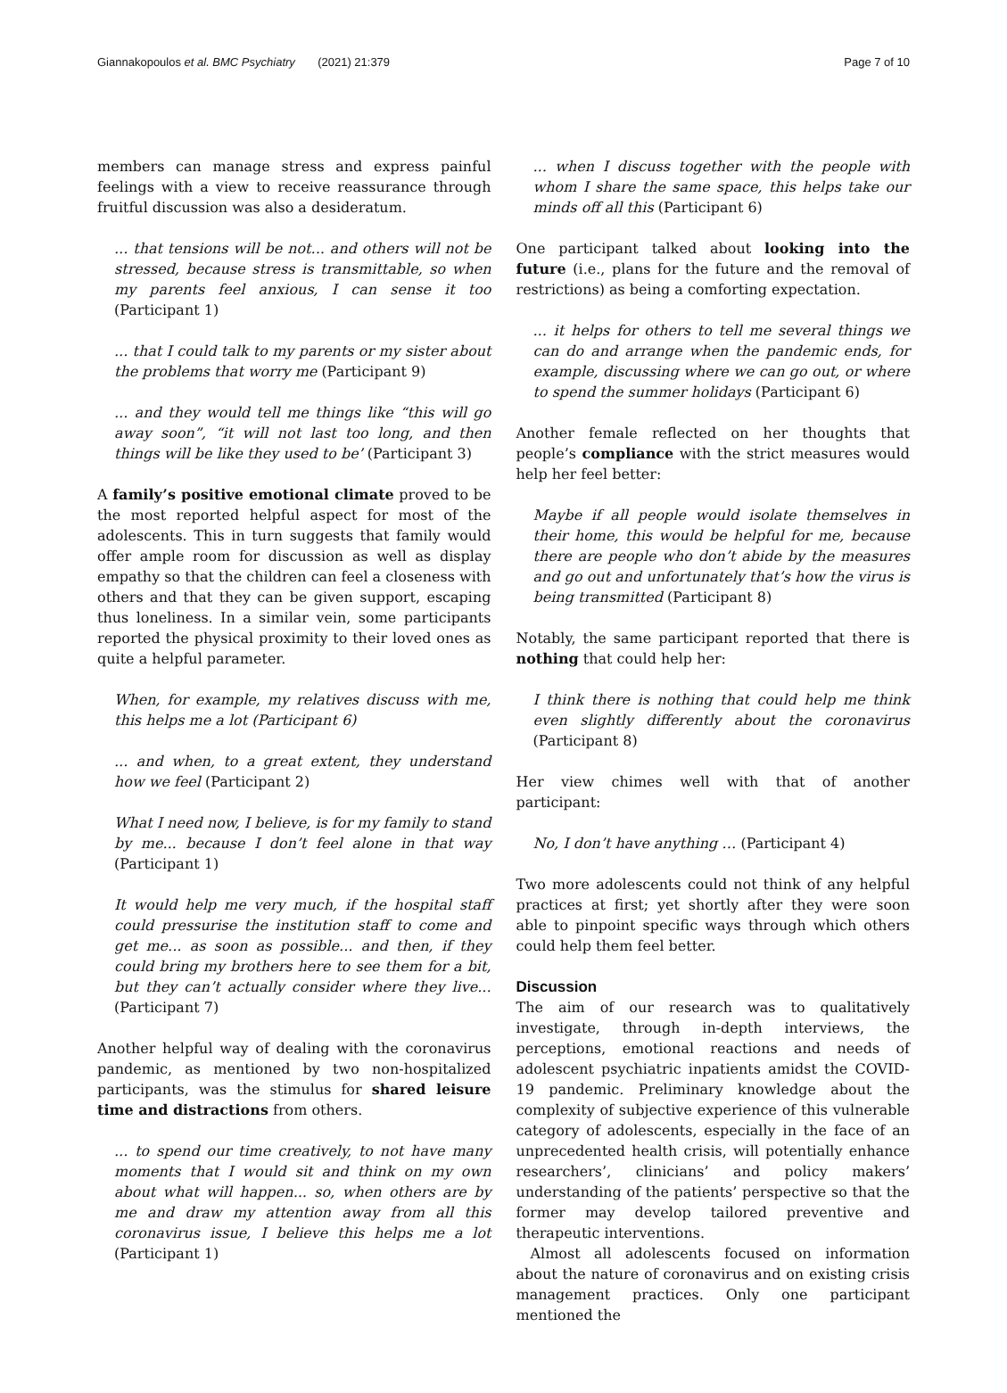Giannakopoulos et al. BMC Psychiatry (2021) 21:379 Page 7 of 10
members can manage stress and express painful feelings with a view to receive reassurance through fruitful discussion was also a desideratum.
... that tensions will be not... and others will not be stressed, because stress is transmittable, so when my parents feel anxious, I can sense it too (Participant 1)
... that I could talk to my parents or my sister about the problems that worry me (Participant 9)
... and they would tell me things like “this will go away soon”, “it will not last too long, and then things will be like they used to be’ (Participant 3)
A family’s positive emotional climate proved to be the most reported helpful aspect for most of the adolescents. This in turn suggests that family would offer ample room for discussion as well as display empathy so that the children can feel a closeness with others and that they can be given support, escaping thus loneliness. In a similar vein, some participants reported the physical proximity to their loved ones as quite a helpful parameter.
When, for example, my relatives discuss with me, this helps me a lot (Participant 6)
... and when, to a great extent, they understand how we feel (Participant 2)
What I need now, I believe, is for my family to stand by me... because I don’t feel alone in that way (Participant 1)
It would help me very much, if the hospital staff could pressurise the institution staff to come and get me... as soon as possible... and then, if they could bring my brothers here to see them for a bit, but they can’t actually consider where they live... (Participant 7)
Another helpful way of dealing with the coronavirus pandemic, as mentioned by two non-hospitalized participants, was the stimulus for shared leisure time and distractions from others.
... to spend our time creatively, to not have many moments that I would sit and think on my own about what will happen... so, when others are by me and draw my attention away from all this coronavirus issue, I believe this helps me a lot (Participant 1)
... when I discuss together with the people with whom I share the same space, this helps take our minds off all this (Participant 6)
One participant talked about looking into the future (i.e., plans for the future and the removal of restrictions) as being a comforting expectation.
... it helps for others to tell me several things we can do and arrange when the pandemic ends, for example, discussing where we can go out, or where to spend the summer holidays (Participant 6)
Another female reflected on her thoughts that people’s compliance with the strict measures would help her feel better:
Maybe if all people would isolate themselves in their home, this would be helpful for me, because there are people who don’t abide by the measures and go out and unfortunately that’s how the virus is being transmitted (Participant 8)
Notably, the same participant reported that there is nothing that could help her:
I think there is nothing that could help me think even slightly differently about the coronavirus (Participant 8)
Her view chimes well with that of another participant:
No, I don’t have anything … (Participant 4)
Two more adolescents could not think of any helpful practices at first; yet shortly after they were soon able to pinpoint specific ways through which others could help them feel better.
Discussion
The aim of our research was to qualitatively investigate, through in-depth interviews, the perceptions, emotional reactions and needs of adolescent psychiatric inpatients amidst the COVID-19 pandemic. Preliminary knowledge about the complexity of subjective experience of this vulnerable category of adolescents, especially in the face of an unprecedented health crisis, will potentially enhance researchers’, clinicians’ and policy makers’ understanding of the patients’ perspective so that the former may develop tailored preventive and therapeutic interventions.
Almost all adolescents focused on information about the nature of coronavirus and on existing crisis management practices. Only one participant mentioned the